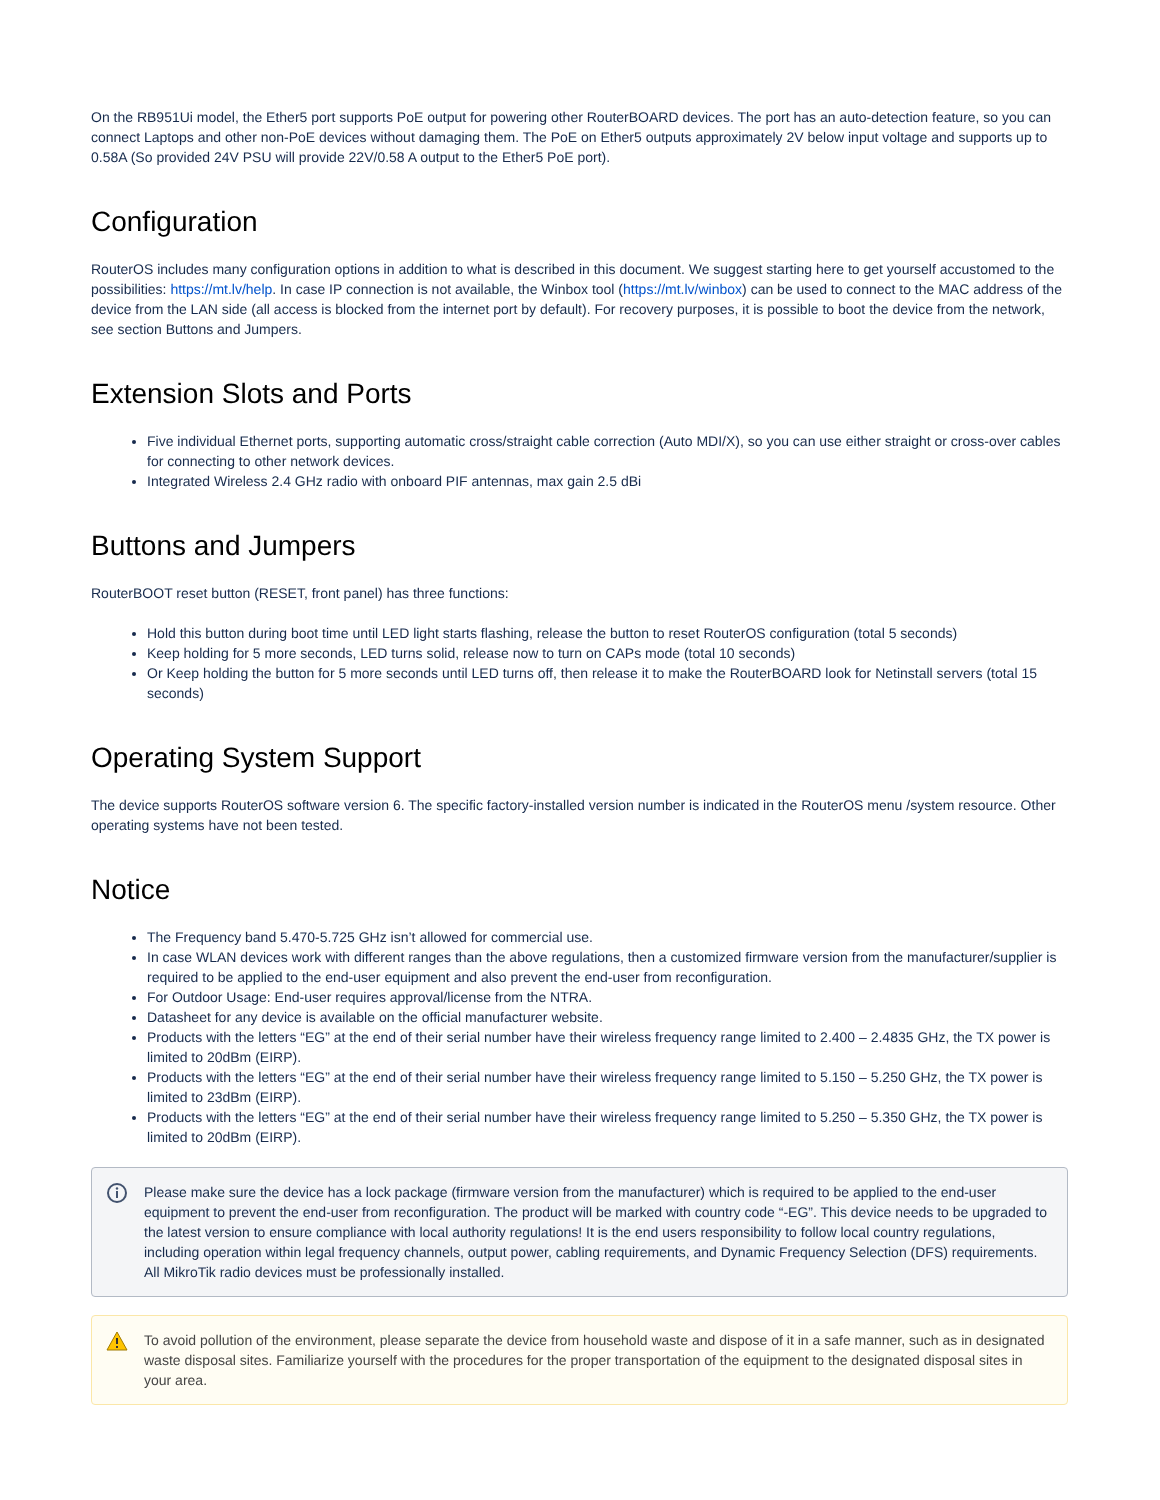On the RB951Ui model, the Ether5 port supports PoE output for powering other RouterBOARD devices. The port has an auto-detection feature, so you can connect Laptops and other non-PoE devices without damaging them. The PoE on Ether5 outputs approximately 2V below input voltage and supports up to 0.58A (So provided 24V PSU will provide 22V/0.58 A output to the Ether5 PoE port).
Configuration
RouterOS includes many configuration options in addition to what is described in this document. We suggest starting here to get yourself accustomed to the possibilities: https://mt.lv/help. In case IP connection is not available, the Winbox tool (https://mt.lv/winbox) can be used to connect to the MAC address of the device from the LAN side (all access is blocked from the internet port by default). For recovery purposes, it is possible to boot the device from the network, see section Buttons and Jumpers.
Extension Slots and Ports
Five individual Ethernet ports, supporting automatic cross/straight cable correction (Auto MDI/X), so you can use either straight or cross-over cables for connecting to other network devices.
Integrated Wireless 2.4 GHz radio with onboard PIF antennas, max gain 2.5 dBi
Buttons and Jumpers
RouterBOOT reset button (RESET, front panel) has three functions:
Hold this button during boot time until LED light starts flashing, release the button to reset RouterOS configuration (total 5 seconds)
Keep holding for 5 more seconds, LED turns solid, release now to turn on CAPs mode (total 10 seconds)
Or Keep holding the button for 5 more seconds until LED turns off, then release it to make the RouterBOARD look for Netinstall servers (total 15 seconds)
Operating System Support
The device supports RouterOS software version 6. The specific factory-installed version number is indicated in the RouterOS menu /system resource. Other operating systems have not been tested.
Notice
The Frequency band 5.470-5.725 GHz isn’t allowed for commercial use.
In case WLAN devices work with different ranges than the above regulations, then a customized firmware version from the manufacturer/supplier is required to be applied to the end-user equipment and also prevent the end-user from reconfiguration.
For Outdoor Usage: End-user requires approval/license from the NTRA.
Datasheet for any device is available on the official manufacturer website.
Products with the letters “EG” at the end of their serial number have their wireless frequency range limited to 2.400 – 2.4835 GHz, the TX power is limited to 20dBm (EIRP).
Products with the letters “EG” at the end of their serial number have their wireless frequency range limited to 5.150 – 5.250 GHz, the TX power is limited to 23dBm (EIRP).
Products with the letters “EG” at the end of their serial number have their wireless frequency range limited to 5.250 – 5.350 GHz, the TX power is limited to 20dBm (EIRP).
Please make sure the device has a lock package (firmware version from the manufacturer) which is required to be applied to the end-user equipment to prevent the end-user from reconfiguration. The product will be marked with country code “-EG”. This device needs to be upgraded to the latest version to ensure compliance with local authority regulations! It is the end users responsibility to follow local country regulations, including operation within legal frequency channels, output power, cabling requirements, and Dynamic Frequency Selection (DFS) requirements. All MikroTik radio devices must be professionally installed.
To avoid pollution of the environment, please separate the device from household waste and dispose of it in a safe manner, such as in designated waste disposal sites. Familiarize yourself with the procedures for the proper transportation of the equipment to the designated disposal sites in your area.